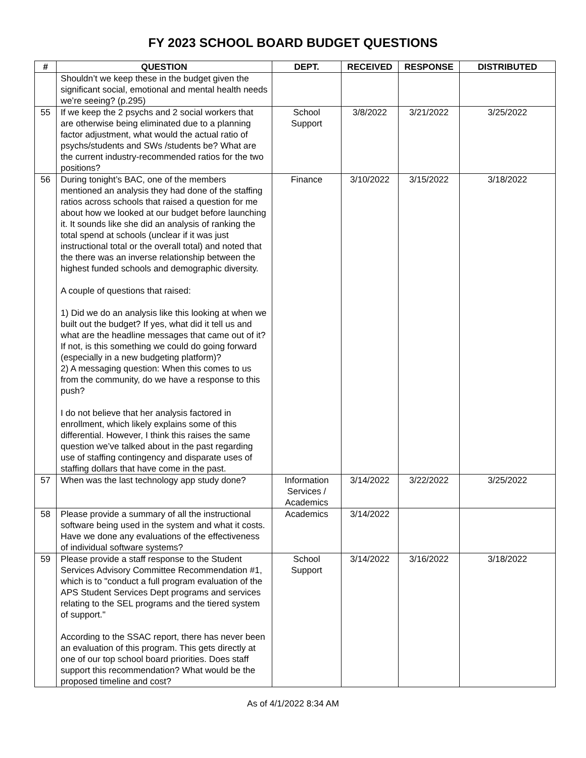FY 2023 SCHOOL BOARD BUDGET QUESTIONS
| # | QUESTION | DEPT. | RECEIVED | RESPONSE | DISTRIBUTED |
| --- | --- | --- | --- | --- | --- |
| | Shouldn’t we keep these in the budget given the significant social, emotional and mental health needs we’re seeing? (p.295) | | | | |
| 55 | If we keep the 2 psychs and 2 social workers that are otherwise being eliminated due to a planning factor adjustment, what would the actual ratio of psychs/students and SWs /students be? What are the current industry-recommended ratios for the two positions? | School Support | 3/8/2022 | 3/21/2022 | 3/25/2022 |
| 56 | During tonight’s BAC, one of the members mentioned an analysis they had done of the staffing ratios across schools that raised a question for me about how we looked at our budget before launching it. It sounds like she did an analysis of ranking the total spend at schools (unclear if it was just instructional total or the overall total) and noted that the there was an inverse relationship between the highest funded schools and demographic diversity. A couple of questions that raised: 1) Did we do an analysis like this looking at when we built out the budget? If yes, what did it tell us and what are the headline messages that came out of it? If not, is this something we could do going forward (especially in a new budgeting platform)? 2) A messaging question: When this comes to us from the community, do we have a response to this push? I do not believe that her analysis factored in enrollment, which likely explains some of this differential. However, I think this raises the same question we’ve talked about in the past regarding use of staffing contingency and disparate uses of staffing dollars that have come in the past. | Finance | 3/10/2022 | 3/15/2022 | 3/18/2022 |
| 57 | When was the last technology app study done? | Information Services / Academics | 3/14/2022 | 3/22/2022 | 3/25/2022 |
| 58 | Please provide a summary of all the instructional software being used in the system and what it costs. Have we done any evaluations of the effectiveness of individual software systems? | Academics | 3/14/2022 | | |
| 59 | Please provide a staff response to the Student Services Advisory Committee Recommendation #1, which is to "conduct a full program evaluation of the APS Student Services Dept programs and services relating to the SEL programs and the tiered system of support." According to the SSAC report, there has never been an evaluation of this program. This gets directly at one of our top school board priorities. Does staff support this recommendation? What would be the proposed timeline and cost? | School Support | 3/14/2022 | 3/16/2022 | 3/18/2022 |
As of 4/1/2022 8:34 AM